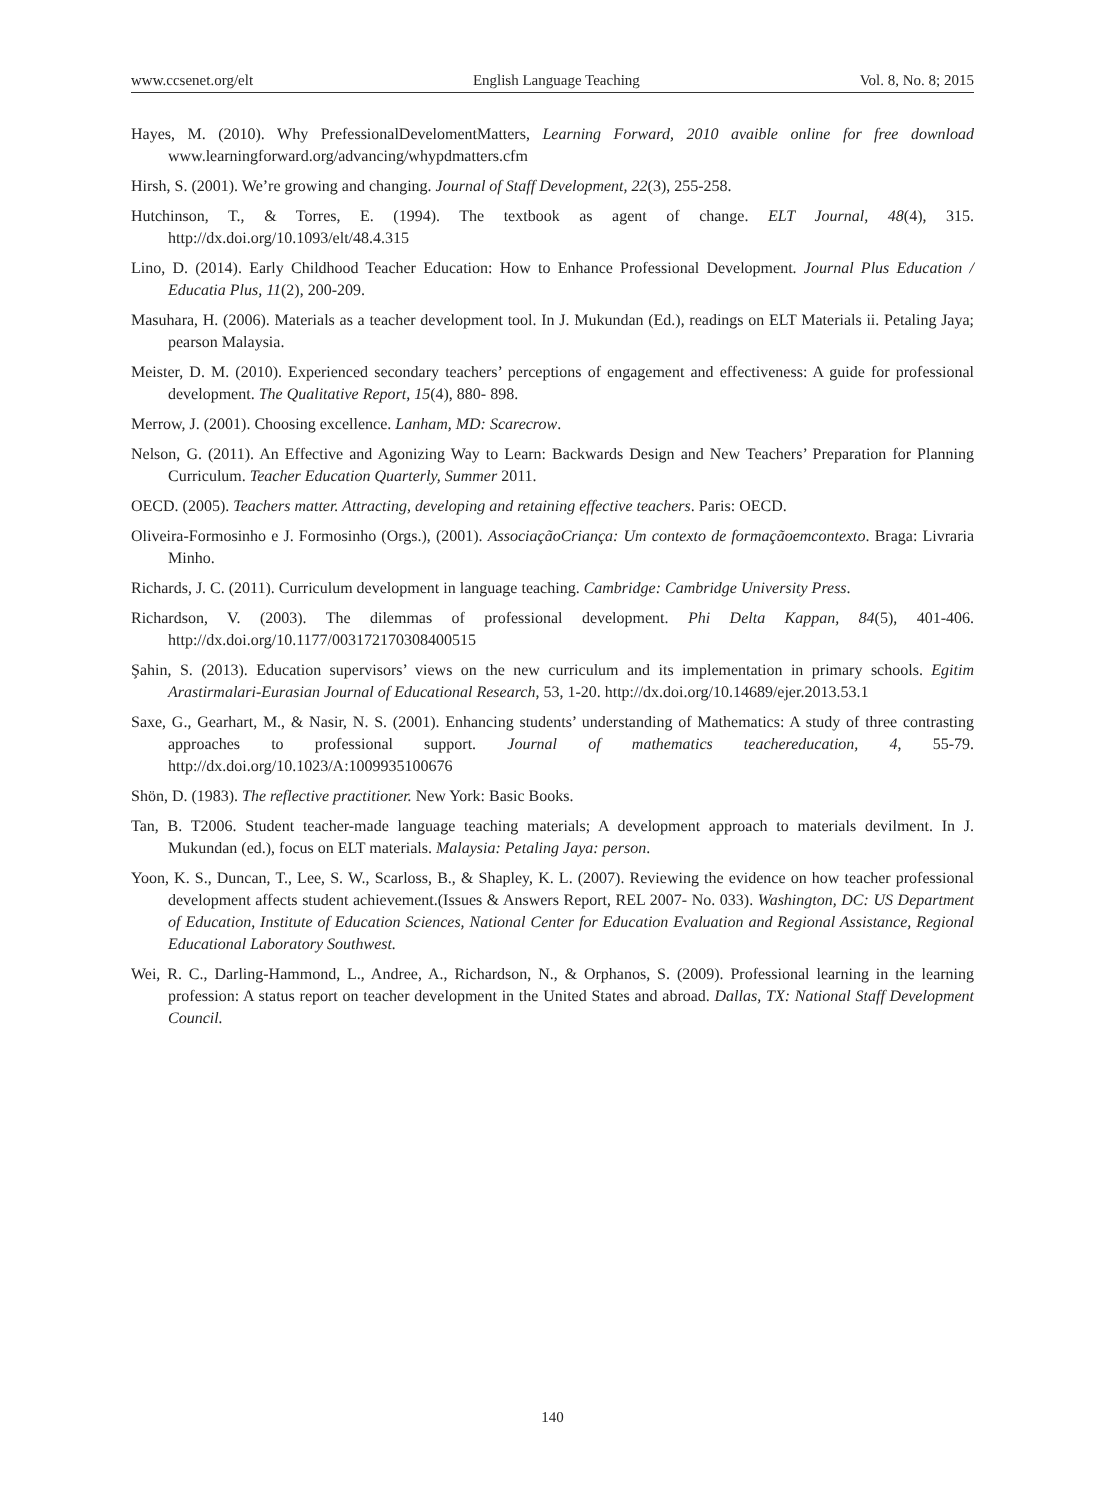www.ccsenet.org/elt English Language Teaching Vol. 8, No. 8; 2015
Hayes, M. (2010). Why PrefessionalDevelomentMatters, Learning Forward, 2010 avaible online for free download www.learningforward.org/advancing/whypdmatters.cfm
Hirsh, S. (2001). We’re growing and changing. Journal of Staff Development, 22(3), 255-258.
Hutchinson, T., & Torres, E. (1994). The textbook as agent of change. ELT Journal, 48(4), 315. http://dx.doi.org/10.1093/elt/48.4.315
Lino, D. (2014). Early Childhood Teacher Education: How to Enhance Professional Development. Journal Plus Education / Educatia Plus, 11(2), 200-209.
Masuhara, H. (2006). Materials as a teacher development tool. In J. Mukundan (Ed.), readings on ELT Materials ii. Petaling Jaya; pearson Malaysia.
Meister, D. M. (2010). Experienced secondary teachers’ perceptions of engagement and effectiveness: A guide for professional development. The Qualitative Report, 15(4), 880- 898.
Merrow, J. (2001). Choosing excellence. Lanham, MD: Scarecrow.
Nelson, G. (2011). An Effective and Agonizing Way to Learn: Backwards Design and New Teachers’ Preparation for Planning Curriculum. Teacher Education Quarterly, Summer 2011.
OECD. (2005). Teachers matter. Attracting, developing and retaining effective teachers. Paris: OECD.
Oliveira-Formosinho e J. Formosinho (Orgs.), (2001). AssociaçãoCriança: Um contexto de formaçãoemcontexto. Braga: Livraria Minho.
Richards, J. C. (2011). Curriculum development in language teaching. Cambridge: Cambridge University Press.
Richardson, V. (2003). The dilemmas of professional development. Phi Delta Kappan, 84(5), 401-406. http://dx.doi.org/10.1177/003172170308400515
Şahin, S. (2013). Education supervisors’ views on the new curriculum and its implementation in primary schools. Egitim Arastirmalari-Eurasian Journal of Educational Research, 53, 1-20. http://dx.doi.org/10.14689/ejer.2013.53.1
Saxe, G., Gearhart, M., & Nasir, N. S. (2001). Enhancing students’ understanding of Mathematics: A study of three contrasting approaches to professional support. Journal of mathematics teachereducation, 4, 55-79. http://dx.doi.org/10.1023/A:1009935100676
Shön, D. (1983). The reflective practitioner. New York: Basic Books.
Tan, B. T2006. Student teacher-made language teaching materials; A development approach to materials devilment. In J. Mukundan (ed.), focus on ELT materials. Malaysia: Petaling Jaya: person.
Yoon, K. S., Duncan, T., Lee, S. W., Scarloss, B., & Shapley, K. L. (2007). Reviewing the evidence on how teacher professional development affects student achievement.(Issues & Answers Report, REL 2007- No. 033). Washington, DC: US Department of Education, Institute of Education Sciences, National Center for Education Evaluation and Regional Assistance, Regional Educational Laboratory Southwest.
Wei, R. C., Darling-Hammond, L., Andree, A., Richardson, N., & Orphanos, S. (2009). Professional learning in the learning profession: A status report on teacher development in the United States and abroad. Dallas, TX: National Staff Development Council.
140